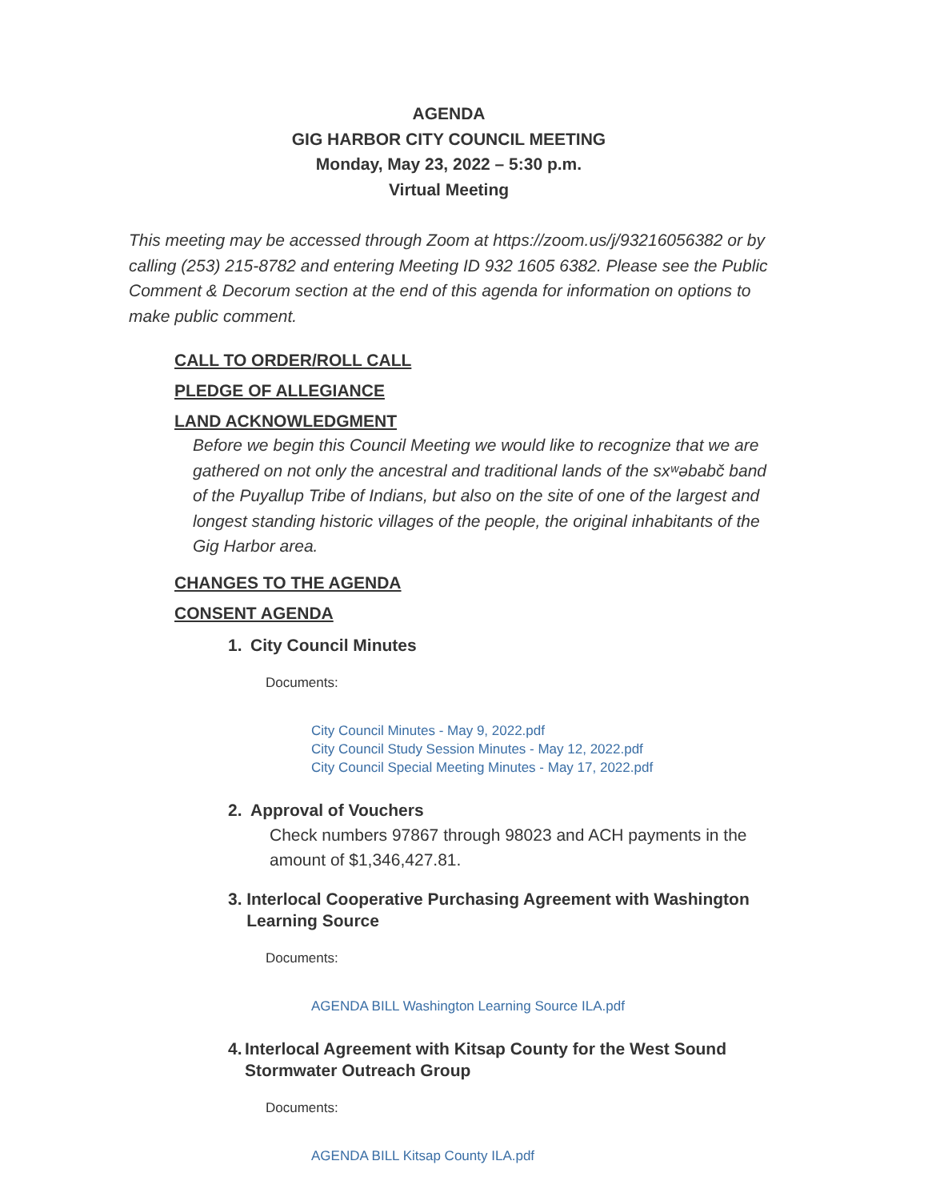AGENDA
GIG HARBOR CITY COUNCIL MEETING
Monday, May 23, 2022 – 5:30 p.m.
Virtual Meeting
This meeting may be accessed through Zoom at https://zoom.us/j/93216056382 or by calling (253) 215-8782 and entering Meeting ID 932 1605 6382. Please see the Public Comment & Decorum section at the end of this agenda for information on options to make public comment.
CALL TO ORDER/ROLL CALL
PLEDGE OF ALLEGIANCE
LAND ACKNOWLEDGMENT
Before we begin this Council Meeting we would like to recognize that we are gathered on not only the ancestral and traditional lands of the sxʷəbabč band of the Puyallup Tribe of Indians, but also on the site of one of the largest and longest standing historic villages of the people, the original inhabitants of the Gig Harbor area.
CHANGES TO THE AGENDA
CONSENT AGENDA
1. City Council Minutes
Documents:
City Council Minutes - May 9, 2022.pdf
City Council Study Session Minutes - May 12, 2022.pdf
City Council Special Meeting Minutes - May 17, 2022.pdf
2. Approval of Vouchers
Check numbers 97867 through 98023 and ACH payments in the amount of $1,346,427.81.
3. Interlocal Cooperative Purchasing Agreement with Washington Learning Source
Documents:
AGENDA BILL Washington Learning Source ILA.pdf
4. Interlocal Agreement with Kitsap County for the West Sound Stormwater Outreach Group
Documents:
AGENDA BILL Kitsap County ILA.pdf